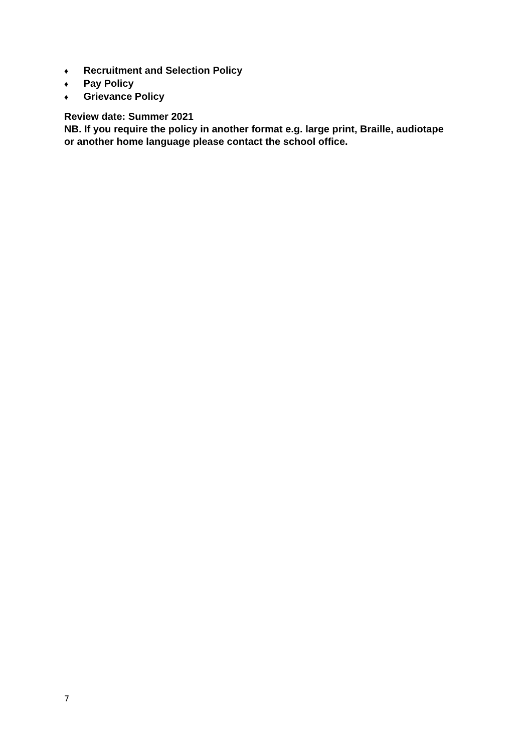♦ Recruitment and Selection Policy
♦ Pay Policy
♦ Grievance Policy
Review date: Summer 2021
NB. If you require the policy in another format e.g. large print, Braille, audiotape or another home language please contact the school office.
7